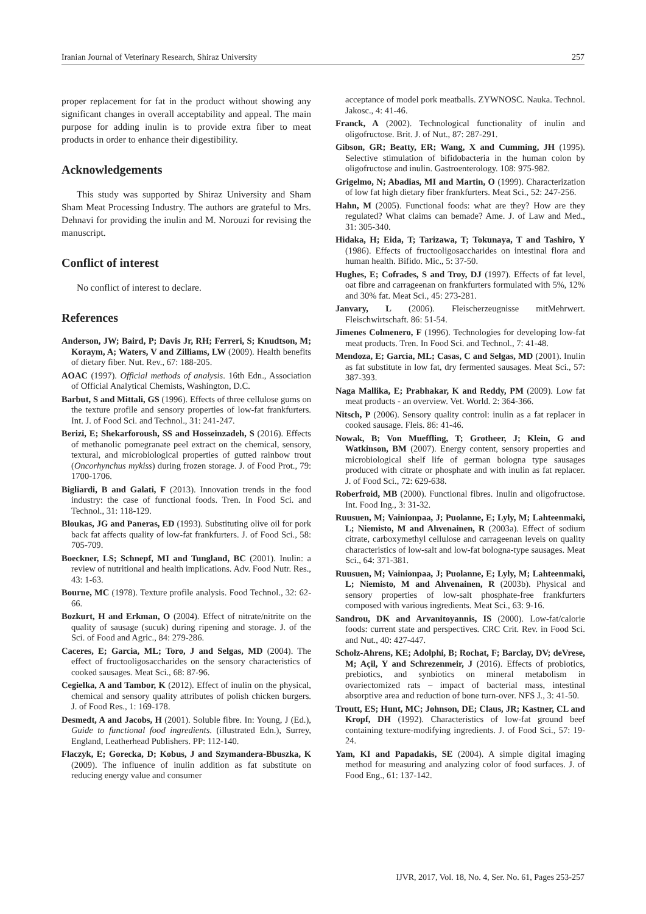Iranian Journal of Veterinary Research, Shiraz University 257
proper replacement for fat in the product without showing any significant changes in overall acceptability and appeal. The main purpose for adding inulin is to provide extra fiber to meat products in order to enhance their digestibility.
Acknowledgements
This study was supported by Shiraz University and Sham Sham Meat Processing Industry. The authors are grateful to Mrs. Dehnavi for providing the inulin and M. Norouzi for revising the manuscript.
Conflict of interest
No conflict of interest to declare.
References
Anderson, JW; Baird, P; Davis Jr, RH; Ferreri, S; Knudtson, M; Koraym, A; Waters, V and Zilliams, LW (2009). Health benefits of dietary fiber. Nut. Rev., 67: 188-205.
AOAC (1997). Official methods of analysis. 16th Edn., Association of Official Analytical Chemists, Washington, D.C.
Barbut, S and Mittali, GS (1996). Effects of three cellulose gums on the texture profile and sensory properties of low-fat frankfurters. Int. J. of Food Sci. and Technol., 31: 241-247.
Berizi, E; Shekarforoush, SS and Hosseinzadeh, S (2016). Effects of methanolic pomegranate peel extract on the chemical, sensory, textural, and microbiological properties of gutted rainbow trout (Oncorhynchus mykiss) during frozen storage. J. of Food Prot., 79: 1700-1706.
Bigliardi, B and Galati, F (2013). Innovation trends in the food industry: the case of functional foods. Tren. In Food Sci. and Technol., 31: 118-129.
Bloukas, JG and Paneras, ED (1993). Substituting olive oil for pork back fat affects quality of low-fat frankfurters. J. of Food Sci., 58: 705-709.
Boeckner, LS; Schnepf, MI and Tungland, BC (2001). Inulin: a review of nutritional and health implications. Adv. Food Nutr. Res., 43: 1-63.
Bourne, MC (1978). Texture profile analysis. Food Technol., 32: 62-66.
Bozkurt, H and Erkman, O (2004). Effect of nitrate/nitrite on the quality of sausage (sucuk) during ripening and storage. J. of the Sci. of Food and Agric., 84: 279-286.
Caceres, E; Garcia, ML; Toro, J and Selgas, MD (2004). The effect of fructooligosaccharides on the sensory characteristics of cooked sausages. Meat Sci., 68: 87-96.
Cegielka, A and Tambor, K (2012). Effect of inulin on the physical, chemical and sensory quality attributes of polish chicken burgers. J. of Food Res., 1: 169-178.
Desmedt, A and Jacobs, H (2001). Soluble fibre. In: Young, J (Ed.), Guide to functional food ingredients. (illustrated Edn.), Surrey, England, Leatherhead Publishers. PP: 112-140.
Flaczyk, E; Gorecka, D; Kobus, J and Szymandera-Bbuszka, K (2009). The influence of inulin addition as fat substitute on reducing energy value and consumer
acceptance of model pork meatballs. ZYWNOSC. Nauka. Technol. Jakosc., 4: 41-46.
Franck, A (2002). Technological functionality of inulin and oligofructose. Brit. J. of Nut., 87: 287-291.
Gibson, GR; Beatty, ER; Wang, X and Cumming, JH (1995). Selective stimulation of bifidobacteria in the human colon by oligofructose and inulin. Gastroenterology. 108: 975-982.
Grigelmo, N; Abadias, MI and Martin, O (1999). Characterization of low fat high dietary fiber frankfurters. Meat Sci., 52: 247-256.
Hahn, M (2005). Functional foods: what are they? How are they regulated? What claims can bemade? Ame. J. of Law and Med., 31: 305-340.
Hidaka, H; Eida, T; Tarizawa, T; Tokunaya, T and Tashiro, Y (1986). Effects of fructooligosaccharides on intestinal flora and human health. Bifido. Mic., 5: 37-50.
Hughes, E; Cofrades, S and Troy, DJ (1997). Effects of fat level, oat fibre and carrageenan on frankfurters formulated with 5%, 12% and 30% fat. Meat Sci., 45: 273-281.
Janvary, L (2006). Fleischerzeugnisse mitMehrwert. Fleischwirtschaft. 86: 51-54.
Jimenes Colmenero, F (1996). Technologies for developing low-fat meat products. Tren. In Food Sci. and Technol., 7: 41-48.
Mendoza, E; Garcia, ML; Casas, C and Selgas, MD (2001). Inulin as fat substitute in low fat, dry fermented sausages. Meat Sci., 57: 387-393.
Naga Mallika, E; Prabhakar, K and Reddy, PM (2009). Low fat meat products - an overview. Vet. World. 2: 364-366.
Nitsch, P (2006). Sensory quality control: inulin as a fat replacer in cooked sausage. Fleis. 86: 41-46.
Nowak, B; Von Mueffling, T; Grotheer, J; Klein, G and Watkinson, BM (2007). Energy content, sensory properties and microbiological shelf life of german bologna type sausages produced with citrate or phosphate and with inulin as fat replacer. J. of Food Sci., 72: 629-638.
Roberfroid, MB (2000). Functional fibres. Inulin and oligofructose. Int. Food Ing., 3: 31-32.
Ruusuen, M; Vainionpaa, J; Puolanne, E; Lyly, M; Lahteenmaki, L; Niemisto, M and Ahvenainen, R (2003a). Effect of sodium citrate, carboxymethyl cellulose and carrageenan levels on quality characteristics of low-salt and low-fat bologna-type sausages. Meat Sci., 64: 371-381.
Ruusuen, M; Vainionpaa, J; Puolanne, E; Lyly, M; Lahteenmaki, L; Niemisto, M and Ahvenainen, R (2003b). Physical and sensory properties of low-salt phosphate-free frankfurters composed with various ingredients. Meat Sci., 63: 9-16.
Sandrou, DK and Arvanitoyannis, IS (2000). Low-fat/calorie foods: current state and perspectives. CRC Crit. Rev. in Food Sci. and Nut., 40: 427-447.
Scholz-Ahrens, KE; Adolphi, B; Rochat, F; Barclay, DV; deVrese, M; Açil, Y and Schrezenmeir, J (2016). Effects of probiotics, prebiotics, and synbiotics on mineral metabolism in ovariectomized rats – impact of bacterial mass, intestinal absorptive area and reduction of bone turn-over. NFS J., 3: 41-50.
Troutt, ES; Hunt, MC; Johnson, DE; Claus, JR; Kastner, CL and Kropf, DH (1992). Characteristics of low-fat ground beef containing texture-modifying ingredients. J. of Food Sci., 57: 19-24.
Yam, KI and Papadakis, SE (2004). A simple digital imaging method for measuring and analyzing color of food surfaces. J. of Food Eng., 61: 137-142.
IJVR, 2017, Vol. 18, No. 4, Ser. No. 61, Pages 253-257